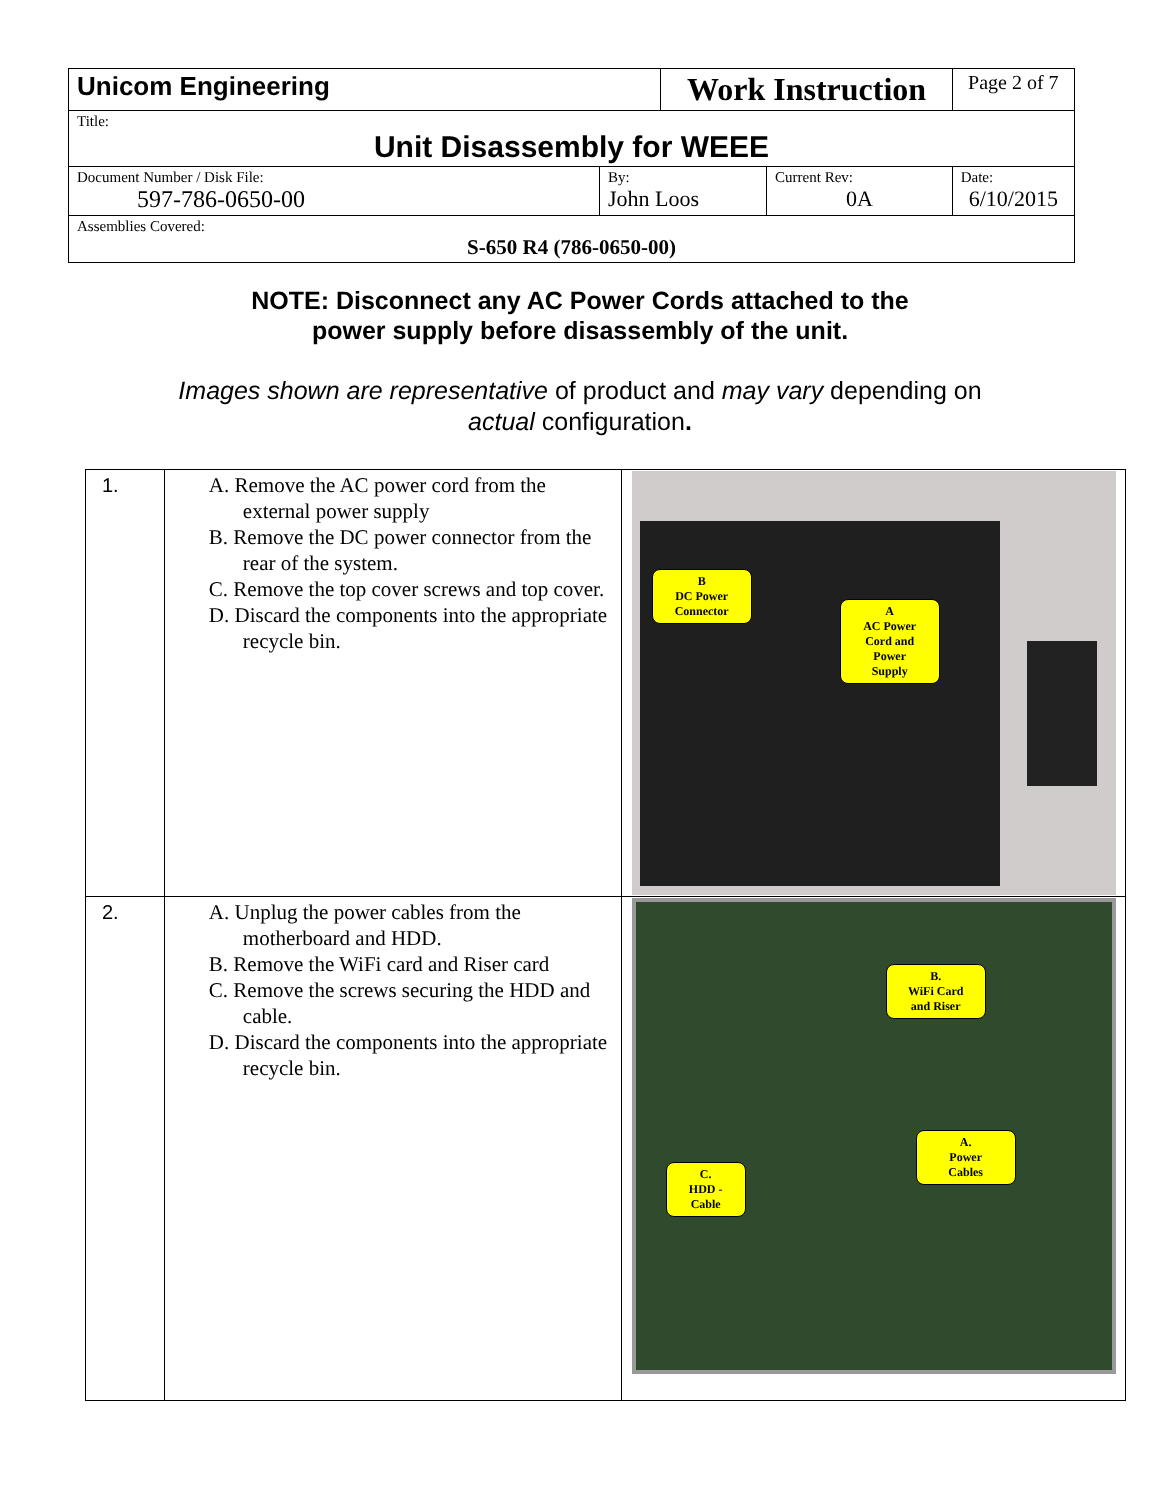| Unicom Engineering | | Work Instruction | | Page 2 of 7 |
| Title: Unit Disassembly for WEEE | | | | |
| Document Number / Disk File: 597-786-0650-00 | By: John Loos | | Current Rev: 0A | Date: 6/10/2015 |
| Assemblies Covered: S-650 R4 (786-0650-00) | | | | |
NOTE: Disconnect any AC Power Cords attached to the
power supply before disassembly of the unit.
Images shown are representative of product and may vary depending on
actual configuration.
| 1. | A. Remove the AC power cord from the external power supply B. Remove the DC power connector from the rear of the system. C. Remove the top cover screws and top cover. D. Discard the components into the appropriate recycle bin. | B DC Power Connector A AC Power Cord and Power Supply |
| 2. | A. Unplug the power cables from the motherboard and HDD. B. Remove the WiFi card and Riser card C. Remove the screws securing the HDD and cable. D. Discard the components into the appropriate recycle bin. | B. WiFi Card and Riser A. Power Cables C. HDD - Cable |